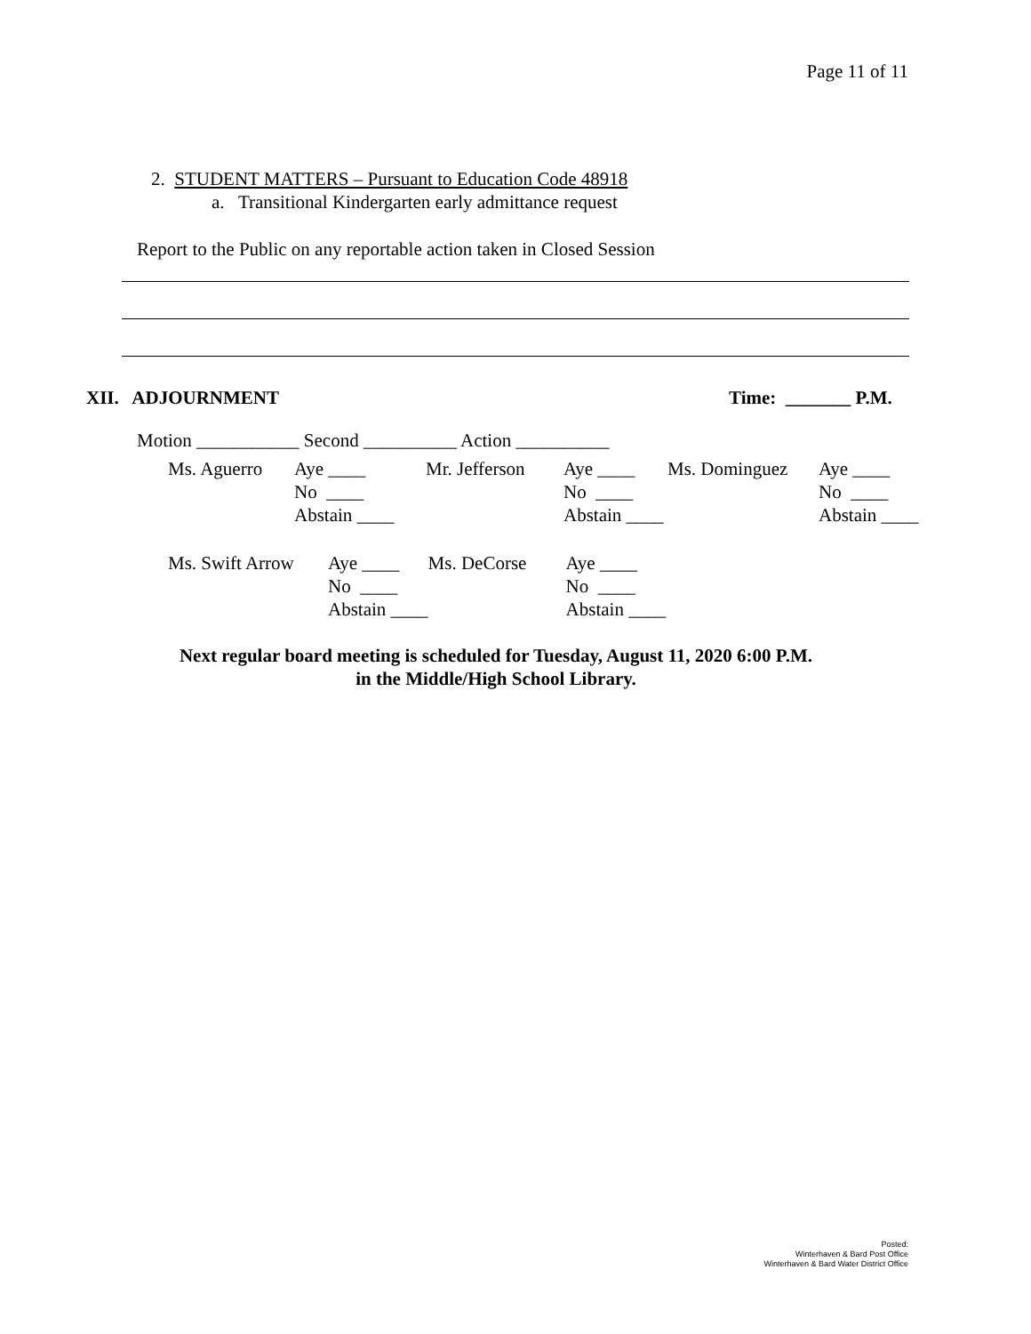Page 11 of 11
2. STUDENT MATTERS – Pursuant to Education Code 48918
a. Transitional Kindergarten early admittance request
Report to the Public on any reportable action taken in Closed Session
XII. ADJOURNMENT Time: _______ P.M.
Motion ___________ Second __________ Action __________
| Ms. Aguerro | Aye ____ | Mr. Jefferson | Aye ____ | Ms. Dominguez | Aye ____ |
| | No ____ | | No ____ | | No ____ |
| | Abstain ____ | | Abstain ____ | | Abstain ____ |
| Ms. Swift Arrow | Aye ____ | Ms. DeCorse | Aye ____ |
| | No ____ | | No ____ |
| | Abstain ____ | | Abstain ____ |
Next regular board meeting is scheduled for Tuesday, August 11, 2020 6:00 P.M.
in the Middle/High School Library.
Posted:
Winterhaven & Bard Post Office
Winterhaven & Bard Water District Office